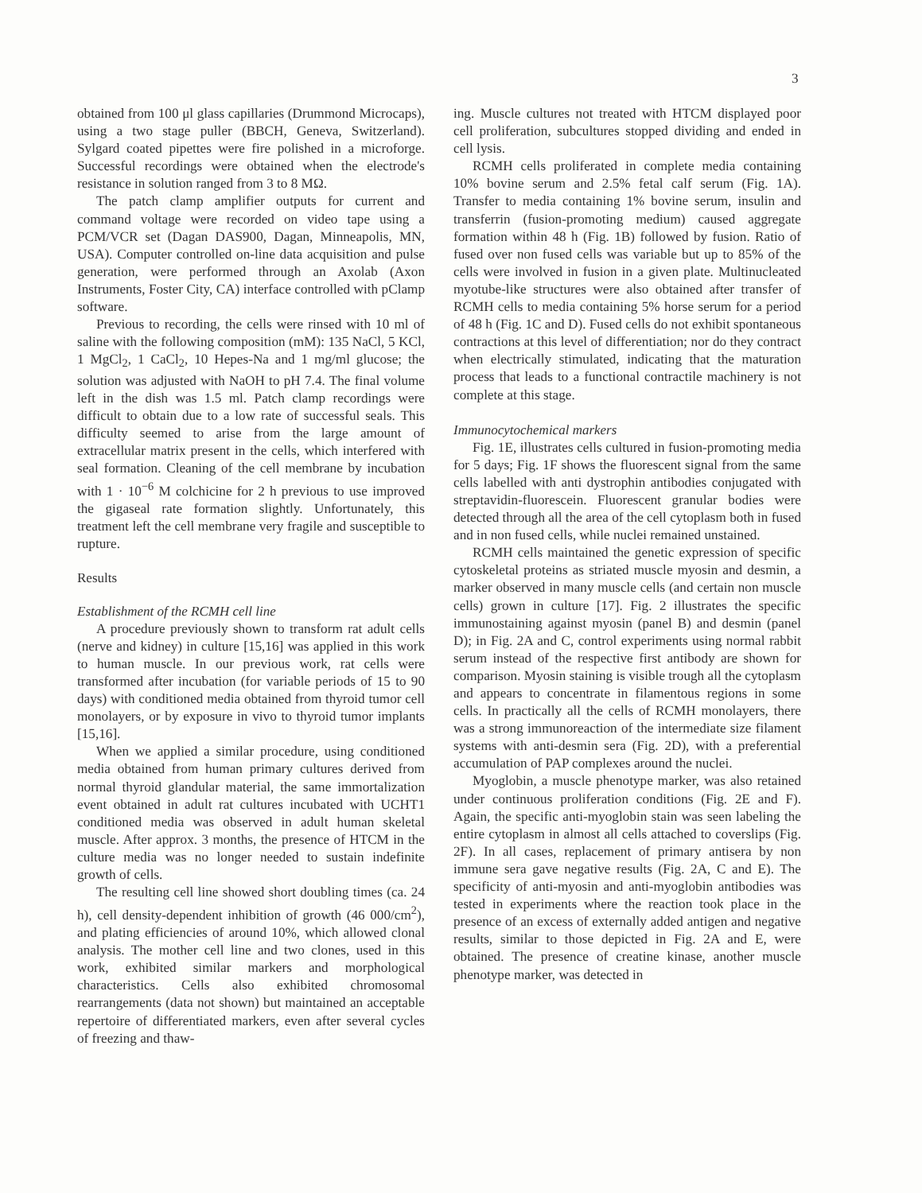3
obtained from 100 μl glass capillaries (Drummond Microcaps), using a two stage puller (BBCH, Geneva, Switzerland). Sylgard coated pipettes were fire polished in a microforge. Successful recordings were obtained when the electrode's resistance in solution ranged from 3 to 8 MΩ.
The patch clamp amplifier outputs for current and command voltage were recorded on video tape using a PCM/VCR set (Dagan DAS900, Dagan, Minneapolis, MN, USA). Computer controlled on-line data acquisition and pulse generation, were performed through an Axolab (Axon Instruments, Foster City, CA) interface controlled with pClamp software.
Previous to recording, the cells were rinsed with 10 ml of saline with the following composition (mM): 135 NaCl, 5 KCl, 1 MgCl<sub>2</sub>, 1 CaCl<sub>2</sub>, 10 Hepes-Na and 1 mg/ml glucose; the solution was adjusted with NaOH to pH 7.4. The final volume left in the dish was 1.5 ml. Patch clamp recordings were difficult to obtain due to a low rate of successful seals. This difficulty seemed to arise from the large amount of extracellular matrix present in the cells, which interfered with seal formation. Cleaning of the cell membrane by incubation with 1 · 10<sup>−6</sup> M colchicine for 2 h previous to use improved the gigaseal rate formation slightly. Unfortunately, this treatment left the cell membrane very fragile and susceptible to rupture.
Results
Establishment of the RCMH cell line
A procedure previously shown to transform rat adult cells (nerve and kidney) in culture [15,16] was applied in this work to human muscle. In our previous work, rat cells were transformed after incubation (for variable periods of 15 to 90 days) with conditioned media obtained from thyroid tumor cell monolayers, or by exposure in vivo to thyroid tumor implants [15,16].
When we applied a similar procedure, using conditioned media obtained from human primary cultures derived from normal thyroid glandular material, the same immortalization event obtained in adult rat cultures incubated with UCHT1 conditioned media was observed in adult human skeletal muscle. After approx. 3 months, the presence of HTCM in the culture media was no longer needed to sustain indefinite growth of cells.
The resulting cell line showed short doubling times (ca. 24 h), cell density-dependent inhibition of growth (46 000/cm<sup>2</sup>), and plating efficiencies of around 10%, which allowed clonal analysis. The mother cell line and two clones, used in this work, exhibited similar markers and morphological characteristics. Cells also exhibited chromosomal rearrangements (data not shown) but maintained an acceptable repertoire of differentiated markers, even after several cycles of freezing and thaw-
ing. Muscle cultures not treated with HTCM displayed poor cell proliferation, subcultures stopped dividing and ended in cell lysis.
RCMH cells proliferated in complete media containing 10% bovine serum and 2.5% fetal calf serum (Fig. 1A). Transfer to media containing 1% bovine serum, insulin and transferrin (fusion-promoting medium) caused aggregate formation within 48 h (Fig. 1B) followed by fusion. Ratio of fused over non fused cells was variable but up to 85% of the cells were involved in fusion in a given plate. Multinucleated myotube-like structures were also obtained after transfer of RCMH cells to media containing 5% horse serum for a period of 48 h (Fig. 1C and D). Fused cells do not exhibit spontaneous contractions at this level of differentiation; nor do they contract when electrically stimulated, indicating that the maturation process that leads to a functional contractile machinery is not complete at this stage.
Immunocytochemical markers
Fig. 1E, illustrates cells cultured in fusion-promoting media for 5 days; Fig. 1F shows the fluorescent signal from the same cells labelled with anti dystrophin antibodies conjugated with streptavidin-fluorescein. Fluorescent granular bodies were detected through all the area of the cell cytoplasm both in fused and in non fused cells, while nuclei remained unstained.
RCMH cells maintained the genetic expression of specific cytoskeletal proteins as striated muscle myosin and desmin, a marker observed in many muscle cells (and certain non muscle cells) grown in culture [17]. Fig. 2 illustrates the specific immunostaining against myosin (panel B) and desmin (panel D); in Fig. 2A and C, control experiments using normal rabbit serum instead of the respective first antibody are shown for comparison. Myosin staining is visible trough all the cytoplasm and appears to concentrate in filamentous regions in some cells. In practically all the cells of RCMH monolayers, there was a strong immunoreaction of the intermediate size filament systems with anti-desmin sera (Fig. 2D), with a preferential accumulation of PAP complexes around the nuclei.
Myoglobin, a muscle phenotype marker, was also retained under continuous proliferation conditions (Fig. 2E and F). Again, the specific anti-myoglobin stain was seen labeling the entire cytoplasm in almost all cells attached to coverslips (Fig. 2F). In all cases, replacement of primary antisera by non immune sera gave negative results (Fig. 2A, C and E). The specificity of anti-myosin and anti-myoglobin antibodies was tested in experiments where the reaction took place in the presence of an excess of externally added antigen and negative results, similar to those depicted in Fig. 2A and E, were obtained. The presence of creatine kinase, another muscle phenotype marker, was detected in